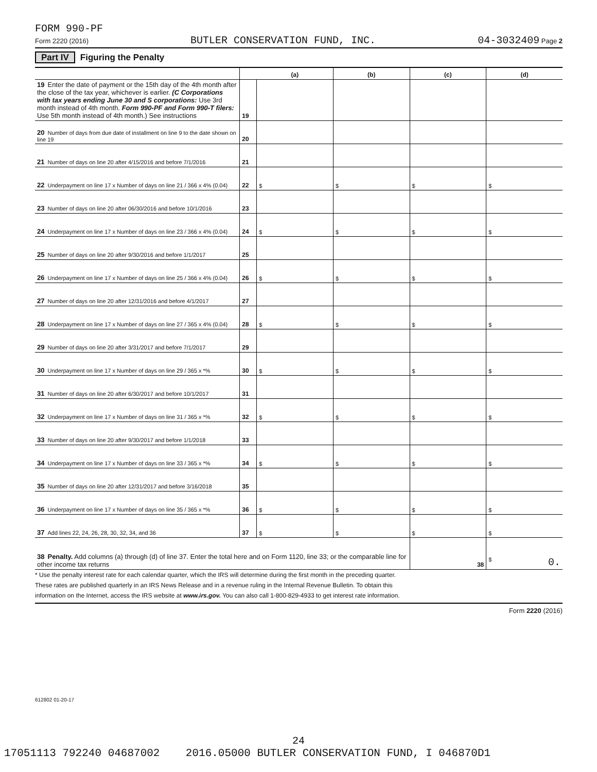FORM 990-PF
Form 2220 (2016) BUTLER CONSERVATION FUND, INC. 04-3032409 Page 2
Part IV Figuring the Penalty
| | | (a) | (b) | (c) | (d) |
| --- | --- | --- | --- | --- | --- |
| 19 Enter the date of payment or the 15th day of the 4th month after the close of the tax year, whichever is earlier. (C Corporations with tax years ending June 30 and S corporations: Use 3rd month instead of 4th month. Form 990-PF and Form 990-T filers: Use 5th month instead of 4th month.) See instructions | 19 | | | | |
| 20 Number of days from due date of installment on line 9 to the date shown on line 19 | 20 | | | | |
| 21 Number of days on line 20 after 4/15/2016 and before 7/1/2016 | 21 | | | | |
| 22 Underpayment on line 17 x Number of days on line 21 / 366 x 4% (0.04) | 22 | $ | $ | $ | $ |
| 23 Number of days on line 20 after 06/30/2016 and before 10/1/2016 | 23 | | | | |
| 24 Underpayment on line 17 x Number of days on line 23 / 366 x 4% (0.04) | 24 | $ | $ | $ | $ |
| 25 Number of days on line 20 after 9/30/2016 and before 1/1/2017 | 25 | | | | |
| 26 Underpayment on line 17 x Number of days on line 25 / 366 x 4% (0.04) | 26 | $ | $ | $ | $ |
| 27 Number of days on line 20 after 12/31/2016 and before 4/1/2017 | 27 | | | | |
| 28 Underpayment on line 17 x Number of days on line 27 / 365 x 4% (0.04) | 28 | $ | $ | $ | $ |
| 29 Number of days on line 20 after 3/31/2017 and before 7/1/2017 | 29 | | | | |
| 30 Underpayment on line 17 x Number of days on line 29 / 365 x *% | 30 | $ | $ | $ | $ |
| 31 Number of days on line 20 after 6/30/2017 and before 10/1/2017 | 31 | | | | |
| 32 Underpayment on line 17 x Number of days on line 31 / 365 x *% | 32 | $ | $ | $ | $ |
| 33 Number of days on line 20 after 9/30/2017 and before 1/1/2018 | 33 | | | | |
| 34 Underpayment on line 17 x Number of days on line 33 / 365 x *% | 34 | $ | $ | $ | $ |
| 35 Number of days on line 20 after 12/31/2017 and before 3/16/2018 | 35 | | | | |
| 36 Underpayment on line 17 x Number of days on line 35 / 365 x *% | 36 | $ | $ | $ | $ |
| 37 Add lines 22, 24, 26, 28, 30, 32, 34, and 36 | 37 | $ | $ | $ | $ |
| 38 Penalty. Add columns (a) through (d) of line 37. Enter the total here and on Form 1120, line 33; or the comparable line for other income tax returns | | | | 38 | $ 0. |
* Use the penalty interest rate for each calendar quarter, which the IRS will determine during the first month in the preceding quarter.
These rates are published quarterly in an IRS News Release and in a revenue ruling in the Internal Revenue Bulletin. To obtain this
information on the Internet, access the IRS website at www.irs.gov. You can also call 1-800-829-4933 to get interest rate information.
Form 2220 (2016)
612802 01-20-17
24
17051113 792240 04687002 2016.05000 BUTLER CONSERVATION FUND, I 046870D1